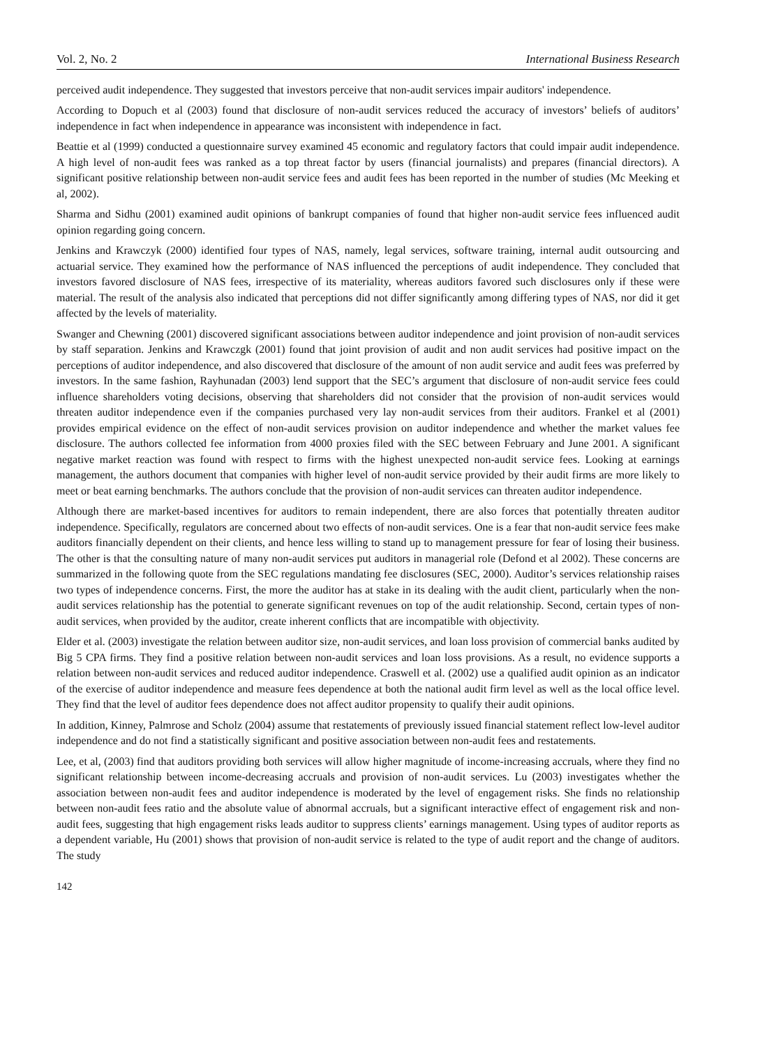Vol. 2, No. 2 International Business Research
perceived audit independence. They suggested that investors perceive that non-audit services impair auditors' independence.
According to Dopuch et al (2003) found that disclosure of non-audit services reduced the accuracy of investors’ beliefs of auditors’ independence in fact when independence in appearance was inconsistent with independence in fact.
Beattie et al (1999) conducted a questionnaire survey examined 45 economic and regulatory factors that could impair audit independence. A high level of non-audit fees was ranked as a top threat factor by users (financial journalists) and prepares (financial directors). A significant positive relationship between non-audit service fees and audit fees has been reported in the number of studies (Mc Meeking et al, 2002).
Sharma and Sidhu (2001) examined audit opinions of bankrupt companies of found that higher non-audit service fees influenced audit opinion regarding going concern.
Jenkins and Krawczyk (2000) identified four types of NAS, namely, legal services, software training, internal audit outsourcing and actuarial service. They examined how the performance of NAS influenced the perceptions of audit independence. They concluded that investors favored disclosure of NAS fees, irrespective of its materiality, whereas auditors favored such disclosures only if these were material. The result of the analysis also indicated that perceptions did not differ significantly among differing types of NAS, nor did it get affected by the levels of materiality.
Swanger and Chewning (2001) discovered significant associations between auditor independence and joint provision of non-audit services by staff separation. Jenkins and Krawczgk (2001) found that joint provision of audit and non audit services had positive impact on the perceptions of auditor independence, and also discovered that disclosure of the amount of non audit service and audit fees was preferred by investors. In the same fashion, Rayhunadan (2003) lend support that the SEC’s argument that disclosure of non-audit service fees could influence shareholders voting decisions, observing that shareholders did not consider that the provision of non-audit services would threaten auditor independence even if the companies purchased very lay non-audit services from their auditors. Frankel et al (2001) provides empirical evidence on the effect of non-audit services provision on auditor independence and whether the market values fee disclosure. The authors collected fee information from 4000 proxies filed with the SEC between February and June 2001. A significant negative market reaction was found with respect to firms with the highest unexpected non-audit service fees. Looking at earnings management, the authors document that companies with higher level of non-audit service provided by their audit firms are more likely to meet or beat earning benchmarks. The authors conclude that the provision of non-audit services can threaten auditor independence.
Although there are market-based incentives for auditors to remain independent, there are also forces that potentially threaten auditor independence. Specifically, regulators are concerned about two effects of non-audit services. One is a fear that non-audit service fees make auditors financially dependent on their clients, and hence less willing to stand up to management pressure for fear of losing their business. The other is that the consulting nature of many non-audit services put auditors in managerial role (Defond et al 2002). These concerns are summarized in the following quote from the SEC regulations mandating fee disclosures (SEC, 2000). Auditor’s services relationship raises two types of independence concerns. First, the more the auditor has at stake in its dealing with the audit client, particularly when the non-audit services relationship has the potential to generate significant revenues on top of the audit relationship. Second, certain types of non-audit services, when provided by the auditor, create inherent conflicts that are incompatible with objectivity.
Elder et al. (2003) investigate the relation between auditor size, non-audit services, and loan loss provision of commercial banks audited by Big 5 CPA firms. They find a positive relation between non-audit services and loan loss provisions. As a result, no evidence supports a relation between non-audit services and reduced auditor independence. Craswell et al. (2002) use a qualified audit opinion as an indicator of the exercise of auditor independence and measure fees dependence at both the national audit firm level as well as the local office level. They find that the level of auditor fees dependence does not affect auditor propensity to qualify their audit opinions.
In addition, Kinney, Palmrose and Scholz (2004) assume that restatements of previously issued financial statement reflect low-level auditor independence and do not find a statistically significant and positive association between non-audit fees and restatements.
Lee, et al, (2003) find that auditors providing both services will allow higher magnitude of income-increasing accruals, where they find no significant relationship between income-decreasing accruals and provision of non-audit services. Lu (2003) investigates whether the association between non-audit fees and auditor independence is moderated by the level of engagement risks. She finds no relationship between non-audit fees ratio and the absolute value of abnormal accruals, but a significant interactive effect of engagement risk and non-audit fees, suggesting that high engagement risks leads auditor to suppress clients’ earnings management. Using types of auditor reports as a dependent variable, Hu (2001) shows that provision of non-audit service is related to the type of audit report and the change of auditors. The study
142